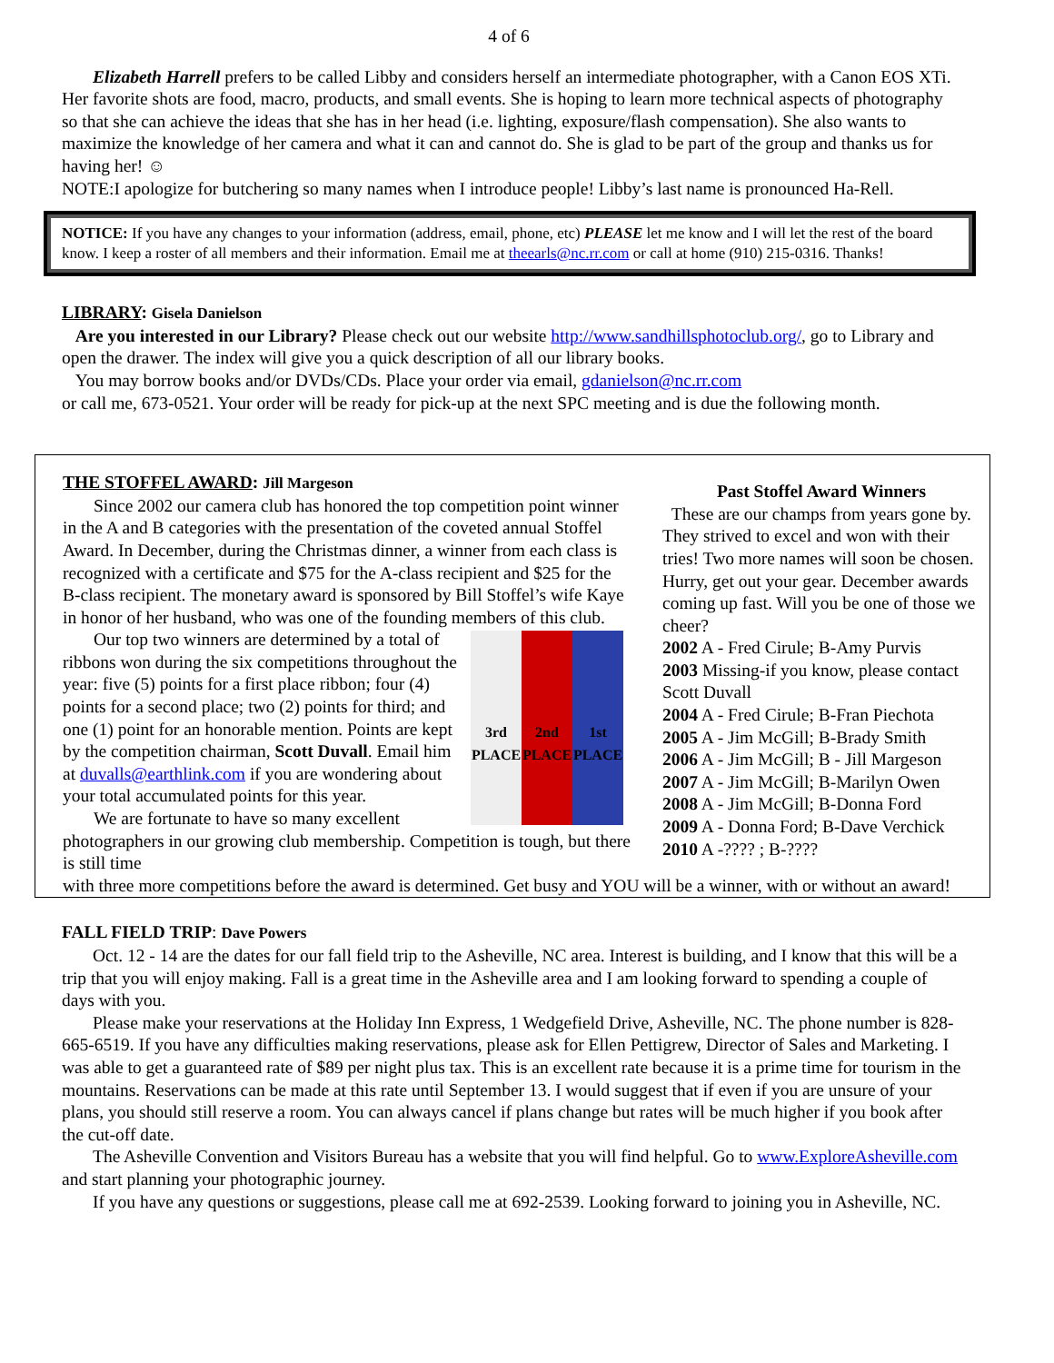4 of 6
Elizabeth Harrell prefers to be called Libby and considers herself an intermediate photographer, with a Canon EOS XTi. Her favorite shots are food, macro, products, and small events. She is hoping to learn more technical aspects of photography so that she can achieve the ideas that she has in her head (i.e. lighting, exposure/flash compensation). She also wants to maximize the knowledge of her camera and what it can and cannot do. She is glad to be part of the group and thanks us for having her! ☺
NOTE:I apologize for butchering so many names when I introduce people! Libby’s last name is pronounced Ha-Rell.
NOTICE: If you have any changes to your information (address, email, phone, etc) PLEASE let me know and I will let the rest of the board know. I keep a roster of all members and their information. Email me at theearls@nc.rr.com or call at home (910) 215-0316. Thanks!
LIBRARY: Gisela Danielson
Are you interested in our Library? Please check out our website http://www.sandhillsphotoclub.org/, go to Library and open the drawer. The index will give you a quick description of all our library books.
You may borrow books and/or DVDs/CDs. Place your order via email, gdanielson@nc.rr.com
or call me, 673-0521. Your order will be ready for pick-up at the next SPC meeting and is due the following month.
THE STOFFEL AWARD: Jill Margeson
Since 2002 our camera club has honored the top competition point winner in the A and B categories with the presentation of the coveted annual Stoffel Award. In December, during the Christmas dinner, a winner from each class is recognized with a certificate and $75 for the A-class recipient and $25 for the B-class recipient. The monetary award is sponsored by Bill Stoffel’s wife Kaye in honor of her husband, who was one of the founding members of this club.
3rd PLACE 2nd PLACE 1st PLACE
Our top two winners are determined by a total of ribbons won during the six competitions throughout the year: five (5) points for a first place ribbon; four (4) points for a second place; two (2) points for third; and one (1) point for an honorable mention. Points are kept by the competition chairman, Scott Duvall. Email him at duvalls@earthlink.com if you are wondering about your total accumulated points for this year.
We are fortunate to have so many excellent photographers in our growing club membership. Competition is tough, but there is still time
Past Stoffel Award Winners
These are our champs from years gone by. They strived to excel and won with their tries! Two more names will soon be chosen. Hurry, get out your gear. December awards coming up fast. Will you be one of those we cheer?
2002 A - Fred Cirule; B-Amy Purvis
2003 Missing-if you know, please contact Scott Duvall
2004 A - Fred Cirule; B-Fran Piechota
2005 A - Jim McGill; B-Brady Smith
2006 A - Jim McGill; B - Jill Margeson
2007 A - Jim McGill; B-Marilyn Owen
2008 A - Jim McGill; B-Donna Ford
2009 A - Donna Ford; B-Dave Verchick
2010 A -???? ; B-????
with three more competitions before the award is determined. Get busy and YOU will be a winner, with or without an award!
FALL FIELD TRIP: Dave Powers
Oct. 12 - 14 are the dates for our fall field trip to the Asheville, NC area. Interest is building, and I know that this will be a trip that you will enjoy making. Fall is a great time in the Asheville area and I am looking forward to spending a couple of days with you.
Please make your reservations at the Holiday Inn Express, 1 Wedgefield Drive, Asheville, NC. The phone number is 828-665-6519. If you have any difficulties making reservations, please ask for Ellen Pettigrew, Director of Sales and Marketing. I was able to get a guaranteed rate of $89 per night plus tax. This is an excellent rate because it is a prime time for tourism in the mountains. Reservations can be made at this rate until September 13. I would suggest that if even if you are unsure of your plans, you should still reserve a room. You can always cancel if plans change but rates will be much higher if you book after the cut-off date.
The Asheville Convention and Visitors Bureau has a website that you will find helpful. Go to www.ExploreAsheville.com and start planning your photographic journey.
If you have any questions or suggestions, please call me at 692-2539. Looking forward to joining you in Asheville, NC.